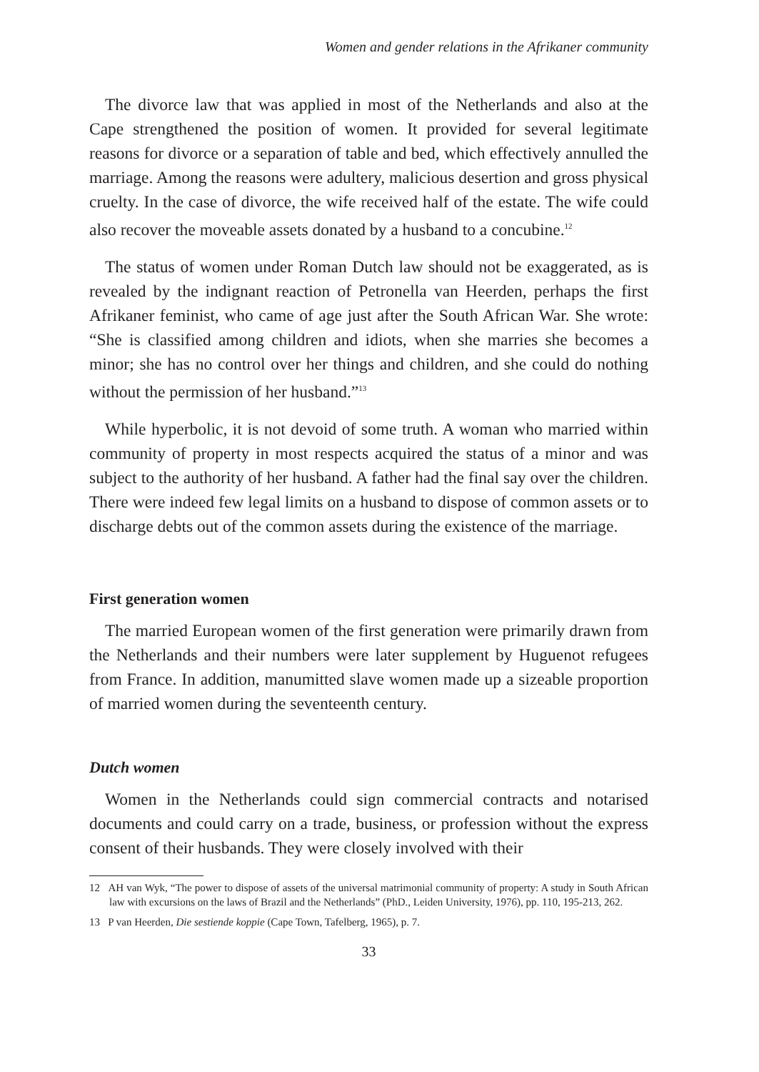Women and gender relations in the Afrikaner community
The divorce law that was applied in most of the Netherlands and also at the Cape strengthened the position of women. It provided for several legitimate reasons for divorce or a separation of table and bed, which effectively annulled the marriage. Among the reasons were adultery, malicious desertion and gross physical cruelty. In the case of divorce, the wife received half of the estate. The wife could also recover the moveable assets donated by a husband to a concubine.<sup>12</sup>
The status of women under Roman Dutch law should not be exaggerated, as is revealed by the indignant reaction of Petronella van Heerden, perhaps the first Afrikaner feminist, who came of age just after the South African War. She wrote: “She is classified among children and idiots, when she marries she becomes a minor; she has no control over her things and children, and she could do nothing without the permission of her husband.”<sup>13</sup>
While hyperbolic, it is not devoid of some truth. A woman who married within community of property in most respects acquired the status of a minor and was subject to the authority of her husband. A father had the final say over the children. There were indeed few legal limits on a husband to dispose of common assets or to discharge debts out of the common assets during the existence of the marriage.
First generation women
The married European women of the first generation were primarily drawn from the Netherlands and their numbers were later supplement by Huguenot refugees from France. In addition, manumitted slave women made up a sizeable proportion of married women during the seventeenth century.
Dutch women
Women in the Netherlands could sign commercial contracts and notarised documents and could carry on a trade, business, or profession without the express consent of their husbands. They were closely involved with their
12 AH van Wyk, “The power to dispose of assets of the universal matrimonial community of property: A study in South African law with excursions on the laws of Brazil and the Netherlands” (PhD., Leiden University, 1976), pp. 110, 195-213, 262.
13 P van Heerden, Die sestiende koppie (Cape Town, Tafelberg, 1965), p. 7.
33